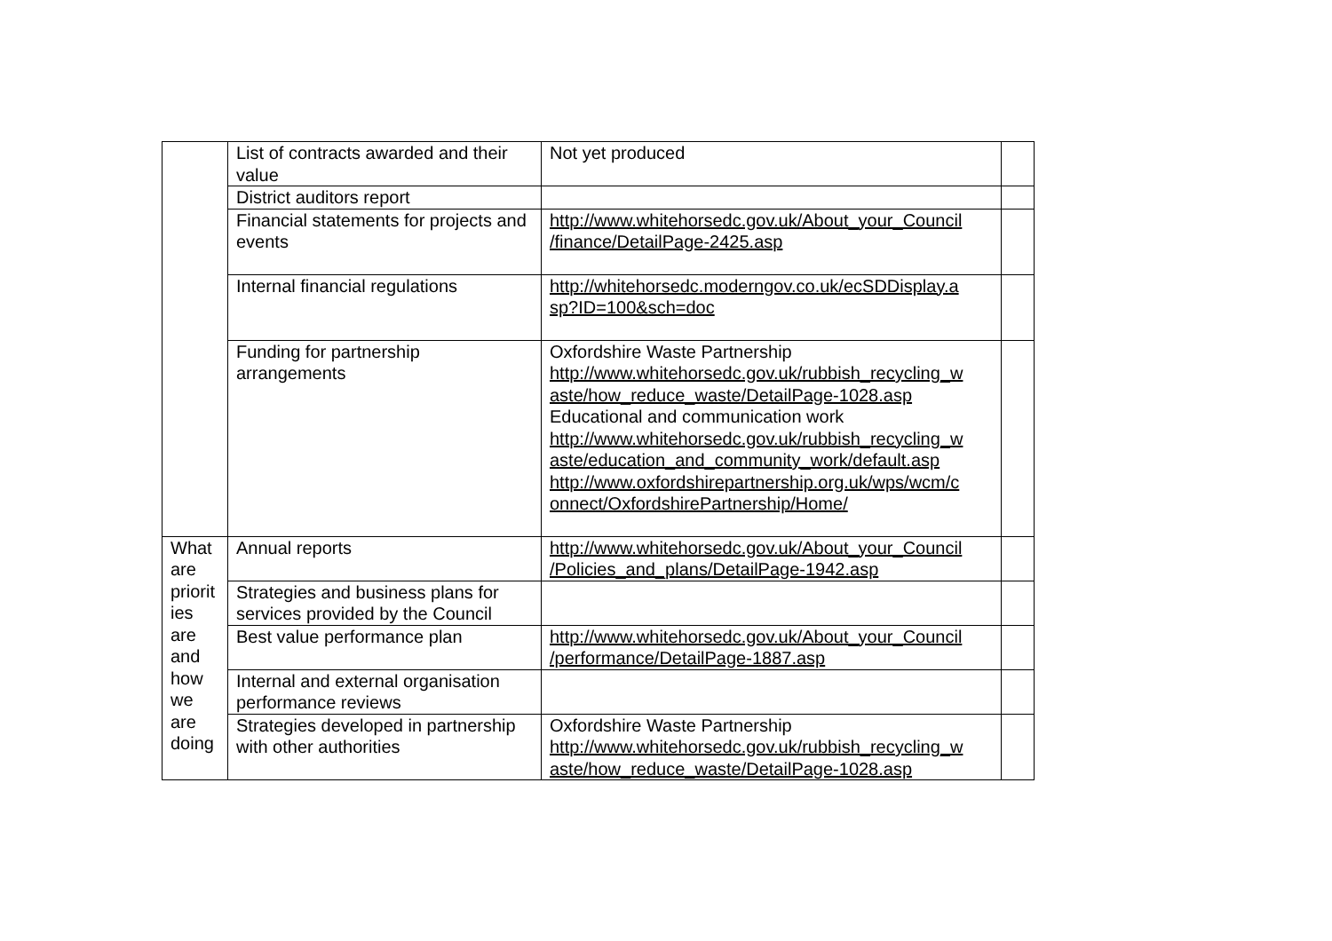| | List of contracts awarded and their value | Not yet produced | |
| | District auditors report | | |
| | Financial statements for projects and events | http://www.whitehorsedc.gov.uk/About_your_Council /finance/DetailPage-2425.asp | |
| | Internal financial regulations | http://whitehorsedc.moderngov.co.uk/ecSDDisplay.a sp?ID=100&sch=doc | |
| | Funding for partnership arrangements | Oxfordshire Waste Partnership http://www.whitehorsedc.gov.uk/rubbish_recycling_w aste/how_reduce_waste/DetailPage-1028.asp Educational and communication work http://www.whitehorsedc.gov.uk/rubbish_recycling_w aste/education_and_community_work/default.asp http://www.oxfordshirepartnership.org.uk/wps/wcm/c onnect/OxfordshirePartnership/Home/ | |
| What are priorit ies are and how we are doing | Annual reports | http://www.whitehorsedc.gov.uk/About_your_Council /Policies_and_plans/DetailPage-1942.asp | |
| | Strategies and business plans for services provided by the Council | | |
| | Best value performance plan | http://www.whitehorsedc.gov.uk/About_your_Council /performance/DetailPage-1887.asp | |
| | Internal and external organisation performance reviews | | |
| | Strategies developed in partnership with other authorities | Oxfordshire Waste Partnership http://www.whitehorsedc.gov.uk/rubbish_recycling_w aste/how_reduce_waste/DetailPage-1028.asp | |